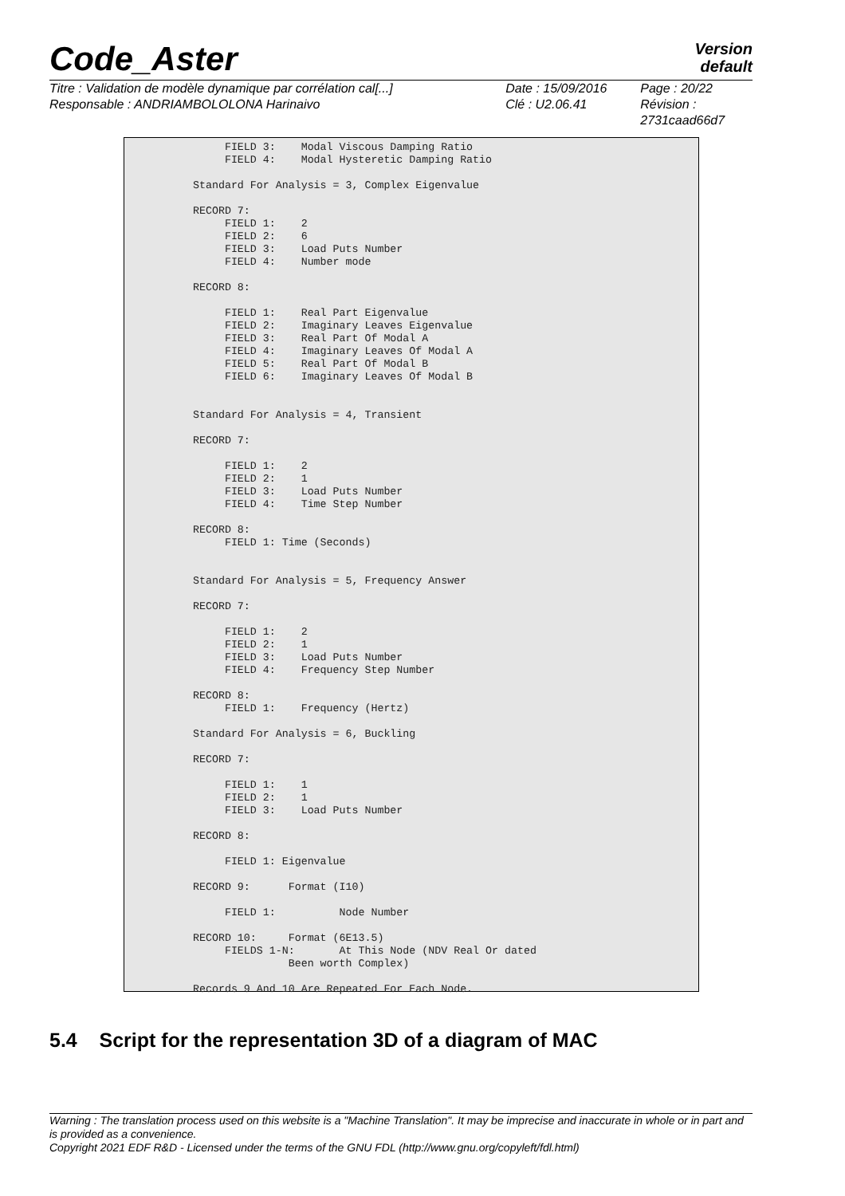Code_Aster
Version
default
| Titre : Validation de modèle dynamique par corrélation cal[...] | Date : 15/09/2016 | Page : 20/22 |
| Responsable : ANDRIAMBOLOLONA Harinaivo | Clé : U2.06.41 | Révision : 2731caad66d7 |
     FIELD 3:    Modal Viscous Damping Ratio
     FIELD 4:    Modal Hysteretic Damping Ratio

Standard For Analysis = 3, Complex Eigenvalue

RECORD 7:
     FIELD 1:    2
     FIELD 2:    6
     FIELD 3:    Load Puts Number
     FIELD 4:    Number mode

RECORD 8:

     FIELD 1:    Real Part Eigenvalue
     FIELD 2:    Imaginary Leaves Eigenvalue
     FIELD 3:    Real Part Of Modal A
     FIELD 4:    Imaginary Leaves Of Modal A
     FIELD 5:    Real Part Of Modal B
     FIELD 6:    Imaginary Leaves Of Modal B


Standard For Analysis = 4, Transient

RECORD 7:

     FIELD 1:    2
     FIELD 2:    1
     FIELD 3:    Load Puts Number
     FIELD 4:    Time Step Number

RECORD 8:
     FIELD 1: Time (Seconds)


Standard For Analysis = 5, Frequency Answer

RECORD 7:

     FIELD 1:    2
     FIELD 2:    1
     FIELD 3:    Load Puts Number
     FIELD 4:    Frequency Step Number

RECORD 8:
     FIELD 1:    Frequency (Hertz)

Standard For Analysis = 6, Buckling

RECORD 7:

     FIELD 1:    1
     FIELD 2:    1
     FIELD 3:    Load Puts Number

RECORD 8:

     FIELD 1: Eigenvalue

RECORD 9:      Format (I10)

     FIELD 1:          Node Number

RECORD 10:     Format (6E13.5)
     FIELDS 1-N:       At This Node (NDV Real Or dated
               Been worth Complex)

Records 9 And 10 Are Repeated For Each Node.
5.4 Script for the representation 3D of a diagram of MAC
Warning : The translation process used on this website is a "Machine Translation". It may be imprecise and inaccurate in whole or in part and is provided as a convenience.
Copyright 2021 EDF R&D - Licensed under the terms of the GNU FDL (http://www.gnu.org/copyleft/fdl.html)